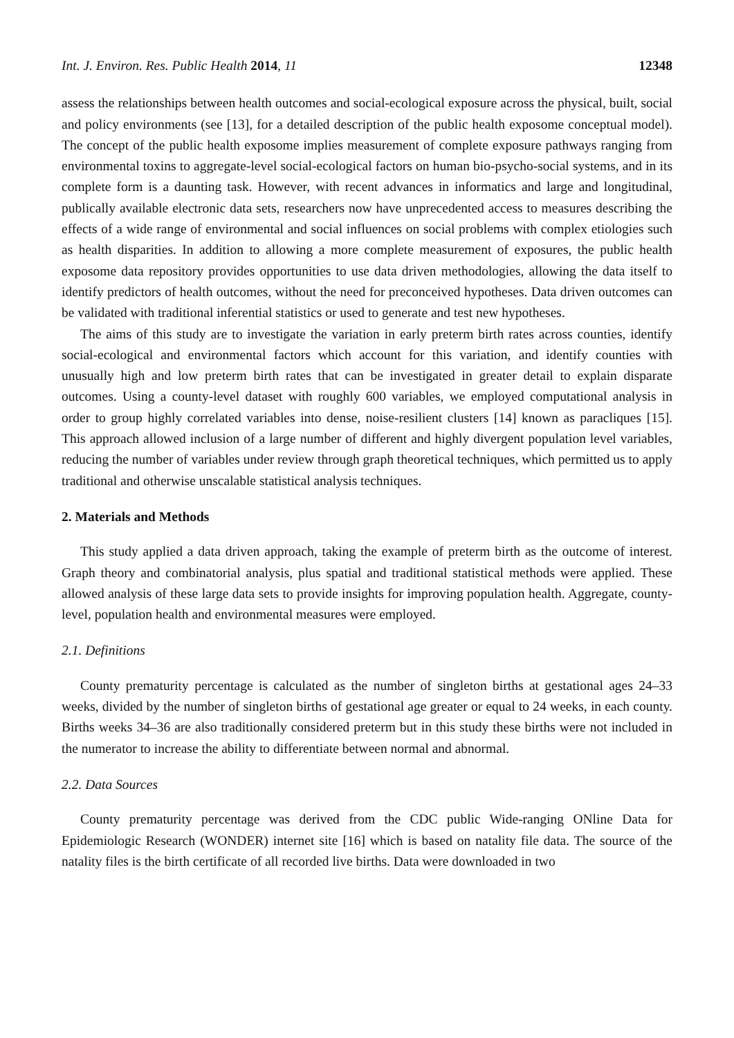Int. J. Environ. Res. Public Health 2014, 11 12348
assess the relationships between health outcomes and social-ecological exposure across the physical, built, social and policy environments (see [13], for a detailed description of the public health exposome conceptual model). The concept of the public health exposome implies measurement of complete exposure pathways ranging from environmental toxins to aggregate-level social-ecological factors on human bio-psycho-social systems, and in its complete form is a daunting task. However, with recent advances in informatics and large and longitudinal, publically available electronic data sets, researchers now have unprecedented access to measures describing the effects of a wide range of environmental and social influences on social problems with complex etiologies such as health disparities. In addition to allowing a more complete measurement of exposures, the public health exposome data repository provides opportunities to use data driven methodologies, allowing the data itself to identify predictors of health outcomes, without the need for preconceived hypotheses. Data driven outcomes can be validated with traditional inferential statistics or used to generate and test new hypotheses.
The aims of this study are to investigate the variation in early preterm birth rates across counties, identify social-ecological and environmental factors which account for this variation, and identify counties with unusually high and low preterm birth rates that can be investigated in greater detail to explain disparate outcomes. Using a county-level dataset with roughly 600 variables, we employed computational analysis in order to group highly correlated variables into dense, noise-resilient clusters [14] known as paracliques [15]. This approach allowed inclusion of a large number of different and highly divergent population level variables, reducing the number of variables under review through graph theoretical techniques, which permitted us to apply traditional and otherwise unscalable statistical analysis techniques.
2. Materials and Methods
This study applied a data driven approach, taking the example of preterm birth as the outcome of interest. Graph theory and combinatorial analysis, plus spatial and traditional statistical methods were applied. These allowed analysis of these large data sets to provide insights for improving population health. Aggregate, county-level, population health and environmental measures were employed.
2.1. Definitions
County prematurity percentage is calculated as the number of singleton births at gestational ages 24–33 weeks, divided by the number of singleton births of gestational age greater or equal to 24 weeks, in each county. Births weeks 34–36 are also traditionally considered preterm but in this study these births were not included in the numerator to increase the ability to differentiate between normal and abnormal.
2.2. Data Sources
County prematurity percentage was derived from the CDC public Wide-ranging ONline Data for Epidemiologic Research (WONDER) internet site [16] which is based on natality file data. The source of the natality files is the birth certificate of all recorded live births. Data were downloaded in two